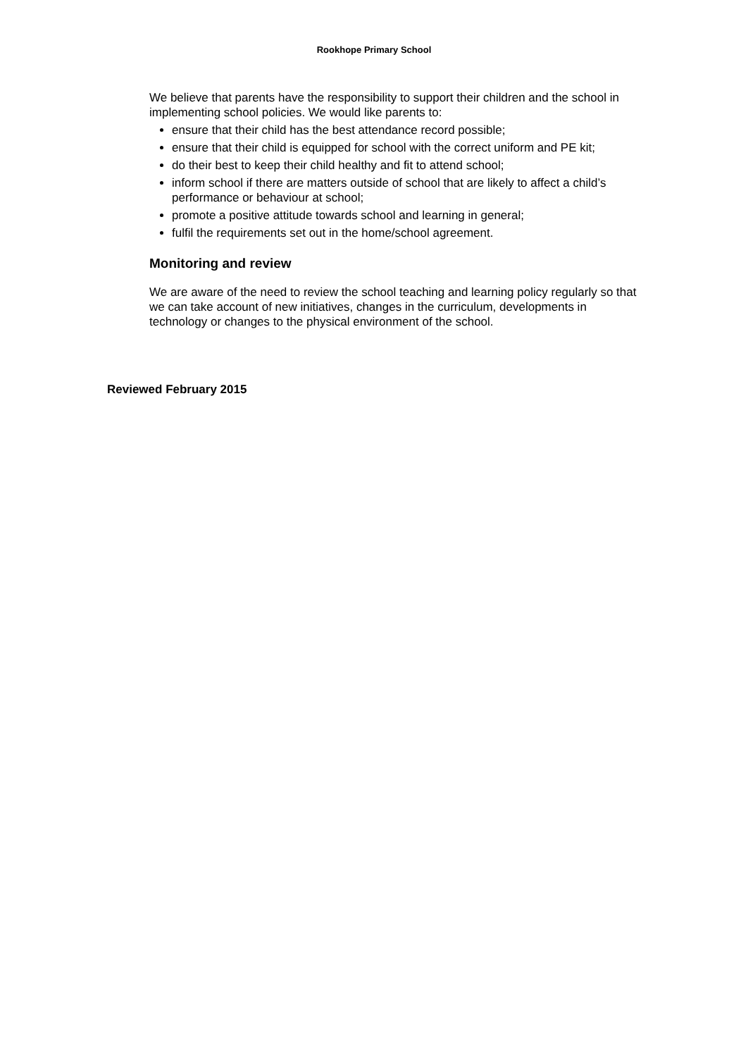Rookhope Primary School
We believe that parents have the responsibility to support their children and the school in implementing school policies. We would like parents to:
ensure that their child has the best attendance record possible;
ensure that their child is equipped for school with the correct uniform and PE kit;
do their best to keep their child healthy and fit to attend school;
inform school if there are matters outside of school that are likely to affect a child’s performance or behaviour at school;
promote a positive attitude towards school and learning in general;
fulfil the requirements set out in the home/school agreement.
Monitoring and review
We are aware of the need to review the school teaching and learning policy regularly so that we can take account of new initiatives, changes in the curriculum, developments in technology or changes to the physical environment of the school.
Reviewed February 2015